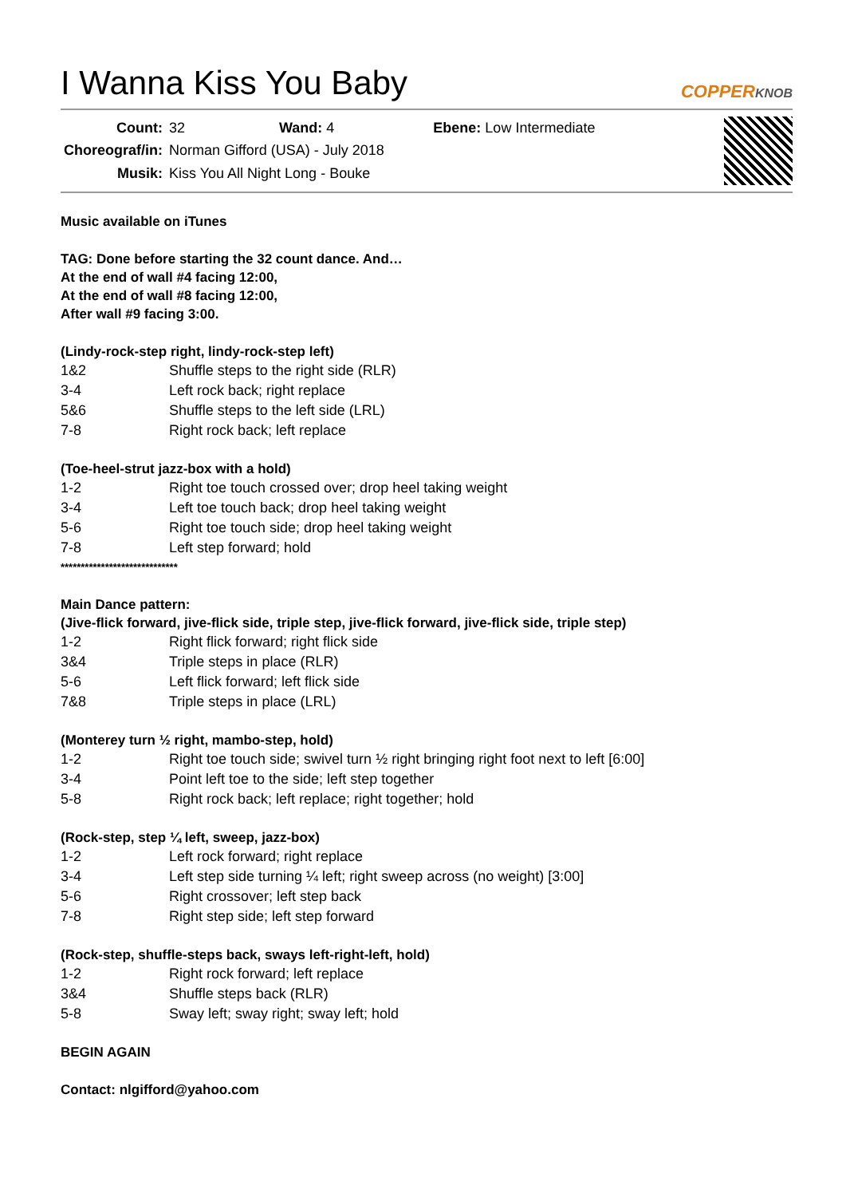I Wanna Kiss You Baby COPPERKNOB
| Count: | 32 | Wand: 4 | Ebene: Low Intermediate |
| Choreograf/in: | Norman Gifford (USA) - July 2018 | | |
| Musik: | Kiss You All Night Long - Bouke | | |
Music available on iTunes
TAG: Done before starting the 32 count dance. And…
At the end of wall #4 facing 12:00,
At the end of wall #8 facing 12:00,
After wall #9 facing 3:00.
(Lindy-rock-step right, lindy-rock-step left)
| 1&2 | Shuffle steps to the right side (RLR) |
| 3-4 | Left rock back; right replace |
| 5&6 | Shuffle steps to the left side (LRL) |
| 7-8 | Right rock back; left replace |
(Toe-heel-strut jazz-box with a hold)
| 1-2 | Right toe touch crossed over; drop heel taking weight |
| 3-4 | Left toe touch back; drop heel taking weight |
| 5-6 | Right toe touch side; drop heel taking weight |
| 7-8 | Left step forward; hold |
*****************************
Main Dance pattern:
(Jive-flick forward, jive-flick side, triple step, jive-flick forward, jive-flick side, triple step)
| 1-2 | Right flick forward; right flick side |
| 3&4 | Triple steps in place (RLR) |
| 5-6 | Left flick forward; left flick side |
| 7&8 | Triple steps in place (LRL) |
(Monterey turn ½ right, mambo-step, hold)
| 1-2 | Right toe touch side; swivel turn ½ right bringing right foot next to left [6:00] |
| 3-4 | Point left toe to the side; left step together |
| 5-8 | Right rock back; left replace; right together; hold |
(Rock-step, step ¼ left, sweep, jazz-box)
| 1-2 | Left rock forward; right replace |
| 3-4 | Left step side turning ¼ left; right sweep across (no weight) [3:00] |
| 5-6 | Right crossover; left step back |
| 7-8 | Right step side; left step forward |
(Rock-step, shuffle-steps back, sways left-right-left, hold)
| 1-2 | Right rock forward; left replace |
| 3&4 | Shuffle steps back (RLR) |
| 5-8 | Sway left; sway right; sway left; hold |
BEGIN AGAIN
Contact: nlgifford@yahoo.com